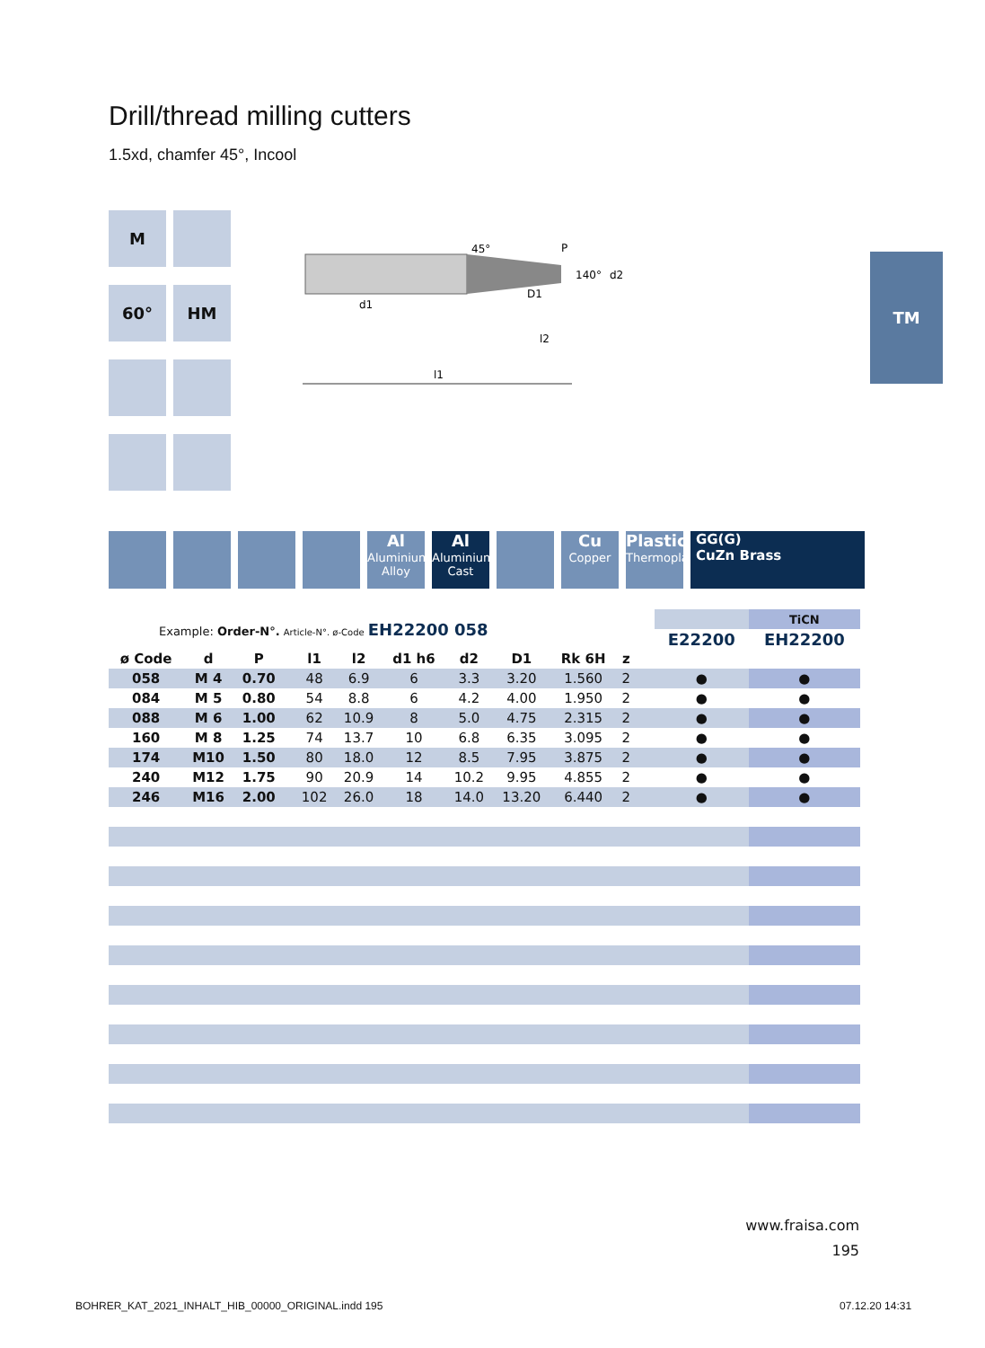Drill/thread milling cutters
1.5xd, chamfer 45°, Incool
M
60°
HM
l1
d1
45°
P
140°
d2
D1
l2
TM
Al
Aluminium Alloy
Al
Aluminium Cast
Cu
Copper
Plastic
Thermoplast
GG(G)
CuZn Brass
| Example: Order-N°. Article-N°. ø-Code EH22200 058 | | | | | | | | | | | | | | TiCN |
| --- | --- | --- | --- | --- | --- | --- | --- | --- | --- | --- | --- | --- | --- | --- |
| | | | | | | | | | | | | | E22200 | EH22200 |
| ø Code | d | P | | l1 | l2 | d1 h6 | d2 | D1 | Rk 6H | z | | | | |
| 058 | M 4 | 0.70 | | 48 | 6.9 | 6 | 3.3 | 3.20 | 1.560 | 2 | | | ● | ● |
| 084 | M 5 | 0.80 | | 54 | 8.8 | 6 | 4.2 | 4.00 | 1.950 | 2 | | | ● | ● |
| 088 | M 6 | 1.00 | | 62 | 10.9 | 8 | 5.0 | 4.75 | 2.315 | 2 | | | ● | ● |
| 160 | M 8 | 1.25 | | 74 | 13.7 | 10 | 6.8 | 6.35 | 3.095 | 2 | | | ● | ● |
| 174 | M10 | 1.50 | | 80 | 18.0 | 12 | 8.5 | 7.95 | 3.875 | 2 | | | ● | ● |
| 240 | M12 | 1.75 | | 90 | 20.9 | 14 | 10.2 | 9.95 | 4.855 | 2 | | | ● | ● |
| 246 | M16 | 2.00 | | 102 | 26.0 | 18 | 14.0 | 13.20 | 6.440 | 2 | | | ● | ● |
www.fraisa.com
195
BOHRER_KAT_2021_INHALT_HIB_00000_ORIGINAL.indd 195
07.12.20 14:31